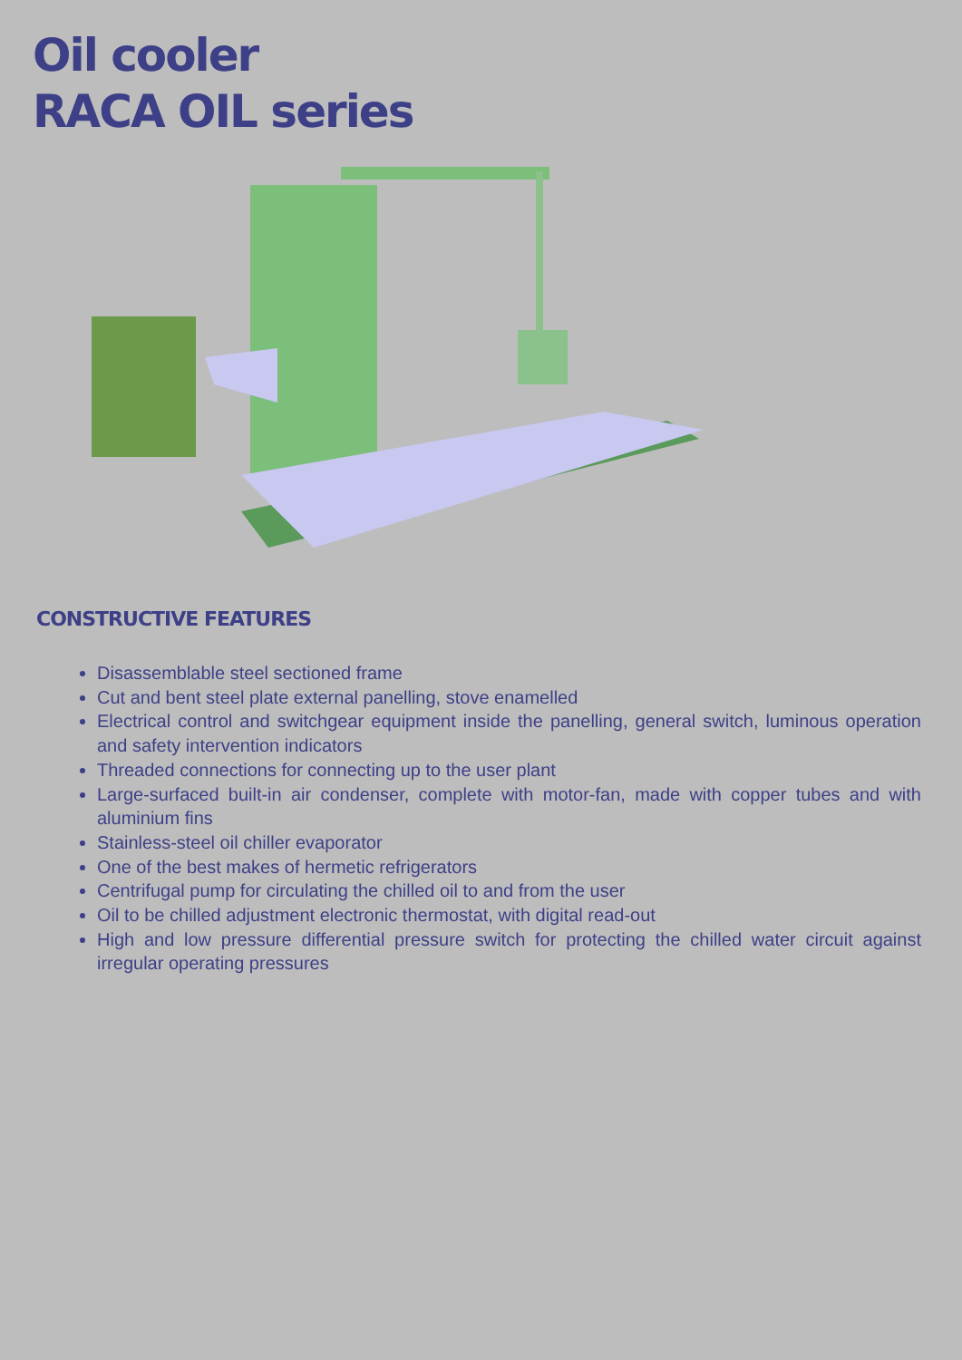Oil cooler
RACA OIL series
CONSTRUCTIVE FEATURES
Disassemblable steel sectioned frame
Cut and bent steel plate external panelling, stove enamelled
Electrical control and switchgear equipment inside the panelling, general switch, luminous operation and safety intervention indicators
Threaded connections for connecting up to the user plant
Large-surfaced built-in air condenser, complete with motor-fan, made with copper tubes and with aluminium fins
Stainless-steel oil chiller evaporator
One of the best makes of hermetic refrigerators
Centrifugal pump for circulating the chilled oil to and from the user
Oil to be chilled adjustment electronic thermostat, with digital read-out
High and low pressure differential pressure switch for protecting the chilled water circuit against irregular operating pressures